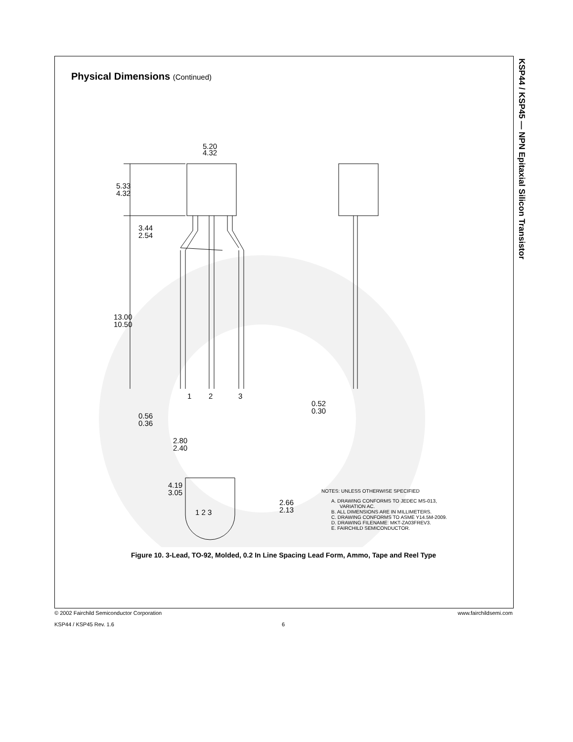KSP44 / KSP45 — NPN Epitaxial Silicon Transistor
Physical Dimensions (Continued)
5.20
4.32
5.33
4.32
3.44
2.54
13.00
10.50
1
2
3
0.56
0.36
2.80
2.40
0.52
0.30
4.19
3.05
2.66
2.13
1 2 3
NOTES: UNLESS OTHERWISE SPECIFIED
A. DRAWING CONFORMS TO JEDEC MS-013,
VARIATION AC.
B. ALL DIMENSIONS ARE IN MILLIMETERS.
C. DRAWING CONFORMS TO ASME Y14.5M-2009.
D. DRAWING FILENAME: MKT-ZA03FREV3.
E. FAIRCHILD SEMICONDUCTOR.
Figure 10. 3-Lead, TO-92, Molded, 0.2 In Line Spacing Lead Form, Ammo, Tape and Reel Type
© 2002 Fairchild Semiconductor Corporation www.fairchildsemi.com
KSP44 / KSP45 Rev. 1.6 6